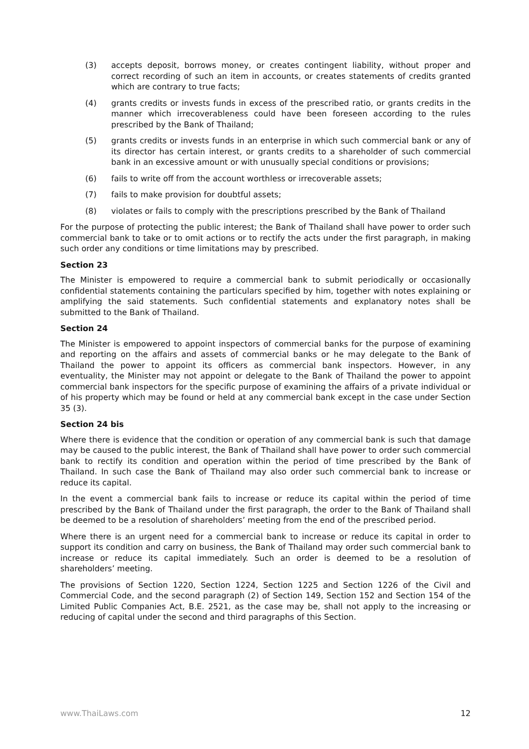(3) accepts deposit, borrows money, or creates contingent liability, without proper and correct recording of such an item in accounts, or creates statements of credits granted which are contrary to true facts;
(4) grants credits or invests funds in excess of the prescribed ratio, or grants credits in the manner which irrecoverableness could have been foreseen according to the rules prescribed by the Bank of Thailand;
(5) grants credits or invests funds in an enterprise in which such commercial bank or any of its director has certain interest, or grants credits to a shareholder of such commercial bank in an excessive amount or with unusually special conditions or provisions;
(6) fails to write off from the account worthless or irrecoverable assets;
(7) fails to make provision for doubtful assets;
(8) violates or fails to comply with the prescriptions prescribed by the Bank of Thailand
For the purpose of protecting the public interest; the Bank of Thailand shall have power to order such commercial bank to take or to omit actions or to rectify the acts under the first paragraph, in making such order any conditions or time limitations may by prescribed.
Section 23
The Minister is empowered to require a commercial bank to submit periodically or occasionally confidential statements containing the particulars specified by him, together with notes explaining or amplifying the said statements. Such confidential statements and explanatory notes shall be submitted to the Bank of Thailand.
Section 24
The Minister is empowered to appoint inspectors of commercial banks for the purpose of examining and reporting on the affairs and assets of commercial banks or he may delegate to the Bank of Thailand the power to appoint its officers as commercial bank inspectors. However, in any eventuality, the Minister may not appoint or delegate to the Bank of Thailand the power to appoint commercial bank inspectors for the specific purpose of examining the affairs of a private individual or of his property which may be found or held at any commercial bank except in the case under Section 35 (3).
Section 24 bis
Where there is evidence that the condition or operation of any commercial bank is such that damage may be caused to the public interest, the Bank of Thailand shall have power to order such commercial bank to rectify its condition and operation within the period of time prescribed by the Bank of Thailand. In such case the Bank of Thailand may also order such commercial bank to increase or reduce its capital.
In the event a commercial bank fails to increase or reduce its capital within the period of time prescribed by the Bank of Thailand under the first paragraph, the order to the Bank of Thailand shall be deemed to be a resolution of shareholders’ meeting from the end of the prescribed period.
Where there is an urgent need for a commercial bank to increase or reduce its capital in order to support its condition and carry on business, the Bank of Thailand may order such commercial bank to increase or reduce its capital immediately. Such an order is deemed to be a resolution of shareholders’ meeting.
The provisions of Section 1220, Section 1224, Section 1225 and Section 1226 of the Civil and Commercial Code, and the second paragraph (2) of Section 149, Section 152 and Section 154 of the Limited Public Companies Act, B.E. 2521, as the case may be, shall not apply to the increasing or reducing of capital under the second and third paragraphs of this Section.
www.ThaiLaws.com 12